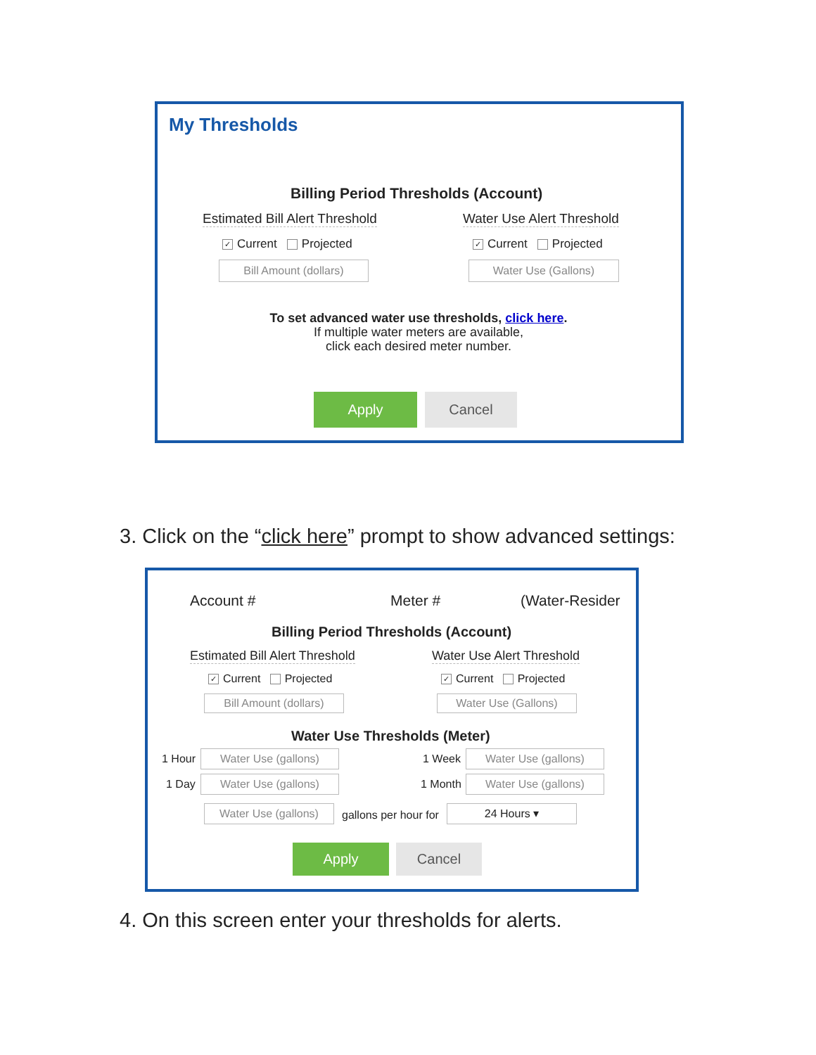My Thresholds
Billing Period Thresholds (Account)
Estimated Bill Alert Threshold Water Use Alert Threshold
✓ Current Projected ✓ Current Projected
Bill Amount (dollars) Water Use (Gallons)
To set advanced water use thresholds, click here.
If multiple water meters are available,
click each desired meter number.
Apply Cancel
3. Click on the “click here” prompt to show advanced settings:
Account # Meter # (Water-Resider
Billing Period Thresholds (Account)
Estimated Bill Alert Threshold Water Use Alert Threshold
✓ Current Projected ✓ Current Projected
Bill Amount (dollars)
Water Use (Gallons)
Water Use Thresholds (Meter)
1 Hour Water Use (gallons) 1 Week Water Use (gallons)
1 Day Water Use (gallons) 1 Month Water Use (gallons)
Water Use (gallons) gallons per hour for 24 Hours ▾
Apply Cancel
4. On this screen enter your thresholds for alerts.